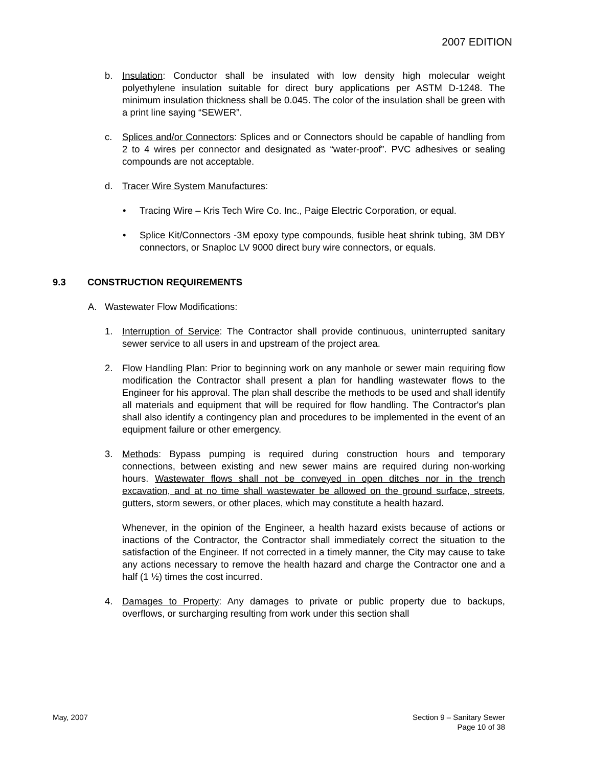2007 EDITION
b. Insulation: Conductor shall be insulated with low density high molecular weight polyethylene insulation suitable for direct bury applications per ASTM D-1248. The minimum insulation thickness shall be 0.045. The color of the insulation shall be green with a print line saying “SEWER”.
c. Splices and/or Connectors: Splices and or Connectors should be capable of handling from 2 to 4 wires per connector and designated as “water-proof”. PVC adhesives or sealing compounds are not acceptable.
d. Tracer Wire System Manufactures:
• Tracing Wire – Kris Tech Wire Co. Inc., Paige Electric Corporation, or equal.
• Splice Kit/Connectors -3M epoxy type compounds, fusible heat shrink tubing, 3M DBY connectors, or Snaploc LV 9000 direct bury wire connectors, or equals.
9.3 CONSTRUCTION REQUIREMENTS
A. Wastewater Flow Modifications:
1. Interruption of Service: The Contractor shall provide continuous, uninterrupted sanitary sewer service to all users in and upstream of the project area.
2. Flow Handling Plan: Prior to beginning work on any manhole or sewer main requiring flow modification the Contractor shall present a plan for handling wastewater flows to the Engineer for his approval. The plan shall describe the methods to be used and shall identify all materials and equipment that will be required for flow handling. The Contractor's plan shall also identify a contingency plan and procedures to be implemented in the event of an equipment failure or other emergency.
3. Methods: Bypass pumping is required during construction hours and temporary connections, between existing and new sewer mains are required during non-working hours. Wastewater flows shall not be conveyed in open ditches nor in the trench excavation, and at no time shall wastewater be allowed on the ground surface, streets, gutters, storm sewers, or other places, which may constitute a health hazard.
Whenever, in the opinion of the Engineer, a health hazard exists because of actions or inactions of the Contractor, the Contractor shall immediately correct the situation to the satisfaction of the Engineer. If not corrected in a timely manner, the City may cause to take any actions necessary to remove the health hazard and charge the Contractor one and a half (1 ½) times the cost incurred.
4. Damages to Property: Any damages to private or public property due to backups, overflows, or surcharging resulting from work under this section shall
May, 2007 Section 9 – Sanitary Sewer
Page 10 of 38